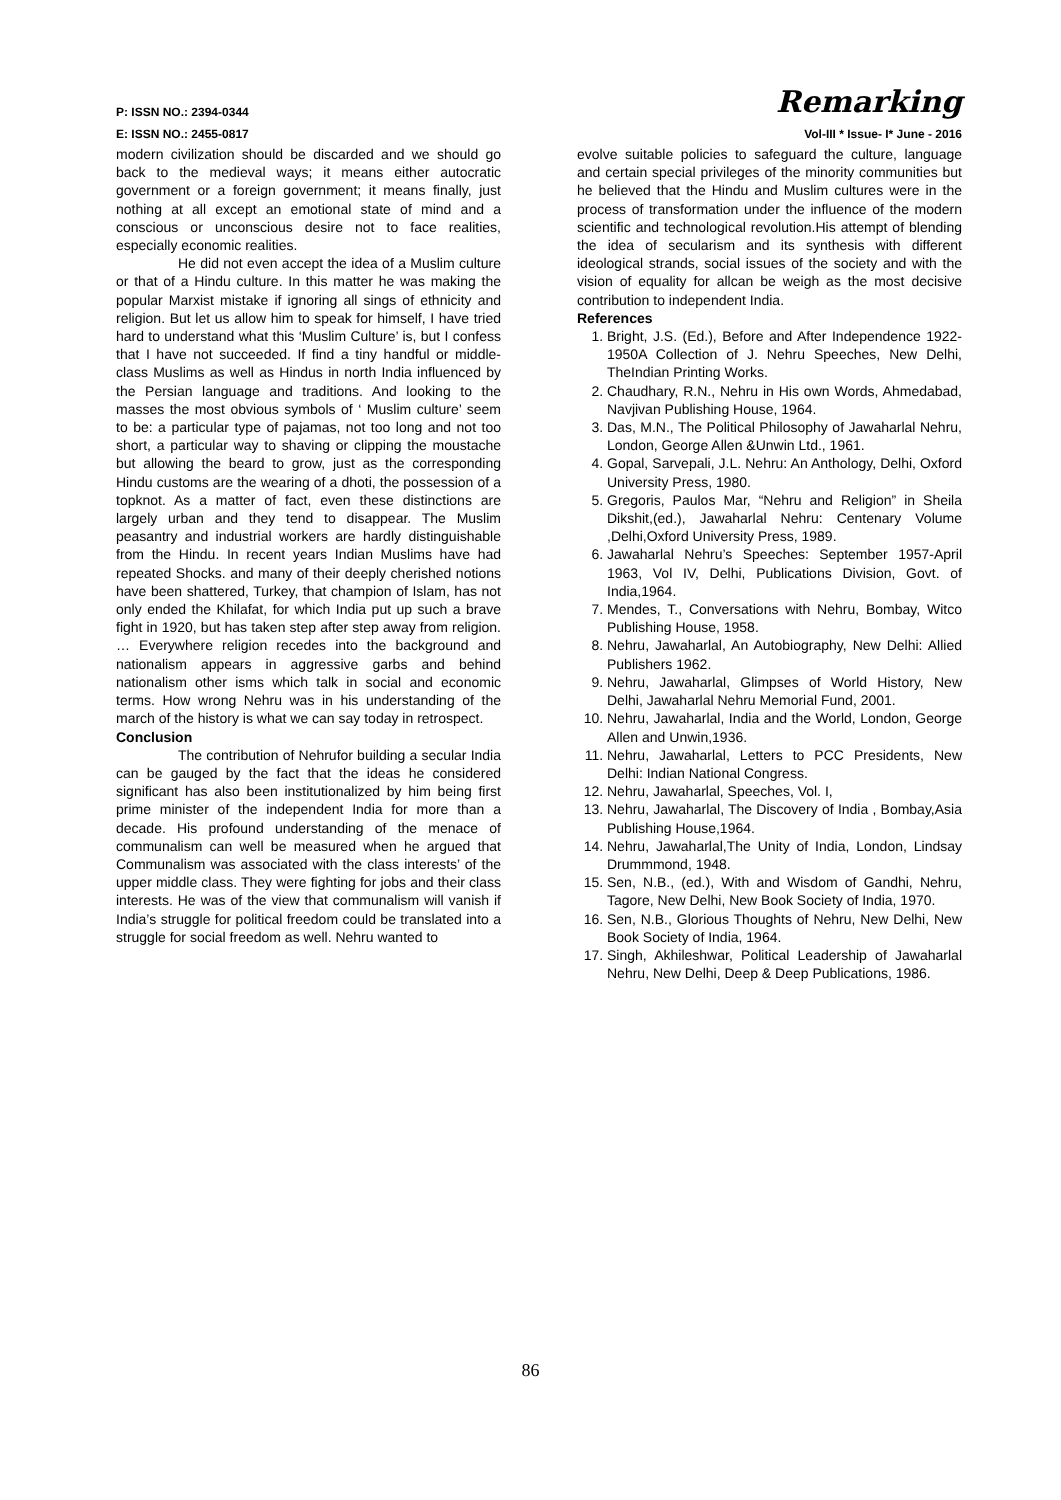P: ISSN NO.: 2394-0344 Remarking
E: ISSN NO.: 2455-0817 Vol-III * Issue- I* June - 2016
modern civilization should be discarded and we should go back to the medieval ways; it means either autocratic government or a foreign government; it means finally, just nothing at all except an emotional state of mind and a conscious or unconscious desire not to face realities, especially economic realities.
He did not even accept the idea of a Muslim culture or that of a Hindu culture. In this matter he was making the popular Marxist mistake if ignoring all sings of ethnicity and religion. But let us allow him to speak for himself, I have tried hard to understand what this ‘Muslim Culture’ is, but I confess that I have not succeeded. If find a tiny handful or middle-class Muslims as well as Hindus in north India influenced by the Persian language and traditions. And looking to the masses the most obvious symbols of ‘ Muslim culture’ seem to be: a particular type of pajamas, not too long and not too short, a particular way to shaving or clipping the moustache but allowing the beard to grow, just as the corresponding Hindu customs are the wearing of a dhoti, the possession of a topknot. As a matter of fact, even these distinctions are largely urban and they tend to disappear. The Muslim peasantry and industrial workers are hardly distinguishable from the Hindu. In recent years Indian Muslims have had repeated Shocks. and many of their deeply cherished notions have been shattered, Turkey, that champion of Islam, has not only ended the Khilafat, for which India put up such a brave fight in 1920, but has taken step after step away from religion. … Everywhere religion recedes into the background and nationalism appears in aggressive garbs and behind nationalism other isms which talk in social and economic terms. How wrong Nehru was in his understanding of the march of the history is what we can say today in retrospect.
Conclusion
The contribution of Nehrufor building a secular India can be gauged by the fact that the ideas he considered significant has also been institutionalized by him being first prime minister of the independent India for more than a decade. His profound understanding of the menace of communalism can well be measured when he argued that Communalism was associated with the class interests’ of the upper middle class. They were fighting for jobs and their class interests. He was of the view that communalism will vanish if India’s struggle for political freedom could be translated into a struggle for social freedom as well. Nehru wanted to
evolve suitable policies to safeguard the culture, language and certain special privileges of the minority communities but he believed that the Hindu and Muslim cultures were in the process of transformation under the influence of the modern scientific and technological revolution.His attempt of blending the idea of secularism and its synthesis with different ideological strands, social issues of the society and with the vision of equality for allcan be weigh as the most decisive contribution to independent India.
References
1. Bright, J.S. (Ed.), Before and After Independence 1922-1950A Collection of J. Nehru Speeches, New Delhi, TheIndian Printing Works.
2. Chaudhary, R.N., Nehru in His own Words, Ahmedabad, Navjivan Publishing House, 1964.
3. Das, M.N., The Political Philosophy of Jawaharlal Nehru, London, George Allen &Unwin Ltd., 1961.
4. Gopal, Sarvepali, J.L. Nehru: An Anthology, Delhi, Oxford University Press, 1980.
5. Gregoris, Paulos Mar, “Nehru and Religion” in Sheila Dikshit,(ed.), Jawaharlal Nehru: Centenary Volume ,Delhi,Oxford University Press, 1989.
6. Jawaharlal Nehru’s Speeches: September 1957-April 1963, Vol IV, Delhi, Publications Division, Govt. of India,1964.
7. Mendes, T., Conversations with Nehru, Bombay, Witco Publishing House, 1958.
8. Nehru, Jawaharlal, An Autobiography, New Delhi: Allied Publishers 1962.
9. Nehru, Jawaharlal, Glimpses of World History, New Delhi, Jawaharlal Nehru Memorial Fund, 2001.
10. Nehru, Jawaharlal, India and the World, London, George Allen and Unwin,1936.
11. Nehru, Jawaharlal, Letters to PCC Presidents, New Delhi: Indian National Congress.
12. Nehru, Jawaharlal, Speeches, Vol. I,
13. Nehru, Jawaharlal, The Discovery of India , Bombay,Asia Publishing House,1964.
14. Nehru, Jawaharlal,The Unity of India, London, Lindsay Drummmond, 1948.
15. Sen, N.B., (ed.), With and Wisdom of Gandhi, Nehru, Tagore, New Delhi, New Book Society of India, 1970.
16. Sen, N.B., Glorious Thoughts of Nehru, New Delhi, New Book Society of India, 1964.
17. Singh, Akhileshwar, Political Leadership of Jawaharlal Nehru, New Delhi, Deep & Deep Publications, 1986.
86